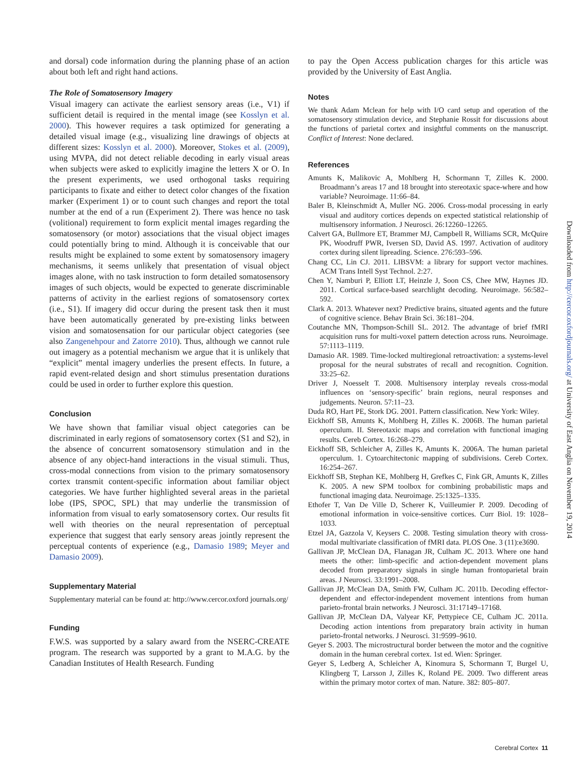and dorsal) code information during the planning phase of an action about both left and right hand actions.
The Role of Somatosensory Imagery
Visual imagery can activate the earliest sensory areas (i.e., V1) if sufficient detail is required in the mental image (see Kosslyn et al. 2000). This however requires a task optimized for generating a detailed visual image (e.g., visualizing line drawings of objects at different sizes: Kosslyn et al. 2000). Moreover, Stokes et al. (2009), using MVPA, did not detect reliable decoding in early visual areas when subjects were asked to explicitly imagine the letters X or O. In the present experiments, we used orthogonal tasks requiring participants to fixate and either to detect color changes of the fixation marker (Experiment 1) or to count such changes and report the total number at the end of a run (Experiment 2). There was hence no task (volitional) requirement to form explicit mental images regarding the somatosensory (or motor) associations that the visual object images could potentially bring to mind. Although it is conceivable that our results might be explained to some extent by somatosensory imagery mechanisms, it seems unlikely that presentation of visual object images alone, with no task instruction to form detailed somatosensory images of such objects, would be expected to generate discriminable patterns of activity in the earliest regions of somatosensory cortex (i.e., S1). If imagery did occur during the present task then it must have been automatically generated by pre-existing links between vision and somatosensation for our particular object categories (see also Zangenehpour and Zatorre 2010). Thus, although we cannot rule out imagery as a potential mechanism we argue that it is unlikely that “explicit” mental imagery underlies the present effects. In future, a rapid event-related design and short stimulus presentation durations could be used in order to further explore this question.
Conclusion
We have shown that familiar visual object categories can be discriminated in early regions of somatosensory cortex (S1 and S2), in the absence of concurrent somatosensory stimulation and in the absence of any object-hand interactions in the visual stimuli. Thus, cross-modal connections from vision to the primary somatosensory cortex transmit content-specific information about familiar object categories. We have further highlighted several areas in the parietal lobe (IPS, SPOC, SPL) that may underlie the transmission of information from visual to early somatosensory cortex. Our results fit well with theories on the neural representation of perceptual experience that suggest that early sensory areas jointly represent the perceptual contents of experience (e.g., Damasio 1989; Meyer and Damasio 2009).
Supplementary Material
Supplementary material can be found at: http://www.cercor.oxford journals.org/
Funding
F.W.S. was supported by a salary award from the NSERC-CREATE program. The research was supported by a grant to M.A.G. by the Canadian Institutes of Health Research. Funding
to pay the Open Access publication charges for this article was provided by the University of East Anglia.
Notes
We thank Adam Mclean for help with I/O card setup and operation of the somatosensory stimulation device, and Stephanie Rossit for discussions about the functions of parietal cortex and insightful comments on the manuscript. Conflict of Interest: None declared.
References
Amunts K, Malikovic A, Mohlberg H, Schormann T, Zilles K. 2000. Broadmann’s areas 17 and 18 brought into stereotaxic space-where and how variable? Neuroimage. 11:66–84.
Baler B, Kleinschmidt A, Muller NG. 2006. Cross-modal processing in early visual and auditory cortices depends on expected statistical relationship of multisensory information. J Neurosci. 26:12260–12265.
Calvert GA, Bullmore ET, Brammer MJ, Campbell R, Williams SCR, McQuire PK, Woodruff PWR, Iversen SD, David AS. 1997. Activation of auditory cortex during silent lipreading. Science. 276:593–596.
Chang CC, Lin CJ. 2011. LIBSVM: a library for support vector machines. ACM Trans Intell Syst Technol. 2:27.
Chen Y, Namburi P, Elliott LT, Heinzle J, Soon CS, Chee MW, Haynes JD. 2011. Cortical surface-based searchlight decoding. Neuroimage. 56:582–592.
Clark A. 2013. Whatever next? Predictive brains, situated agents and the future of cognitive science. Behav Brain Sci. 36:181–204.
Coutanche MN, Thompson-Schill SL. 2012. The advantage of brief fMRI acquisition runs for multi-voxel pattern detection across runs. Neuroimage. 57:1113–1119.
Damasio AR. 1989. Time-locked multiregional retroactivation: a systems-level proposal for the neural substrates of recall and recognition. Cognition. 33:25–62.
Driver J, Noesselt T. 2008. Multisensory interplay reveals cross-modal influences on ‘sensory-specific’ brain regions, neural responses and judgements. Neuron. 57:11–23.
Duda RO, Hart PE, Stork DG. 2001. Pattern classification. New York: Wiley.
Eickhoff SB, Amunts K, Mohlberg H, Zilles K. 2006B. The human parietal operculum. II. Stereotaxic maps and correlation with functional imaging results. Cereb Cortex. 16:268–279.
Eickhoff SB, Schleicher A, Zilles K, Amunts K. 2006A. The human parietal operculum. 1. Cytoarchitectonic mapping of subdivisions. Cereb Cortex. 16:254–267.
Eickhoff SB, Stephan KE, Mohlberg H, Grefkes C, Fink GR, Amunts K, Zilles K. 2005. A new SPM toolbox for combining probabilistic maps and functional imaging data. Neuroimage. 25:1325–1335.
Ethofer T, Van De Ville D, Scherer K, Vuilleumier P. 2009. Decoding of emotional information in voice-sensitive cortices. Curr Biol. 19: 1028–1033.
Etzel JA, Gazzola V, Keysers C. 2008. Testing simulation theory with cross-modal multivariate classification of fMRI data. PLOS One. 3 (11):e3690.
Gallivan JP, McClean DA, Flanagan JR, Culham JC. 2013. Where one hand meets the other: limb-specific and action-dependent movement plans decoded from preparatory signals in single human frontoparietal brain areas. J Neurosci. 33:1991–2008.
Gallivan JP, McClean DA, Smith FW, Culham JC. 2011b. Decoding effector-dependent and effector-independent movement intentions from human parieto-frontal brain networks. J Neurosci. 31:17149–17168.
Gallivan JP, McClean DA, Valyear KF, Pettypiece CE, Culham JC. 2011a. Decoding action intentions from preparatory brain activity in human parieto-frontal networks. J Neurosci. 31:9599–9610.
Geyer S. 2003. The microstructural border between the motor and the cognitive domain in the human cerebral cortex. 1st ed. Wien: Springer.
Geyer S, Ledberg A, Schleicher A, Kinomura S, Schormann T, Burgel U, Klingberg T, Larsson J, Zilles K, Roland PE. 2009. Two different areas within the primary motor cortex of man. Nature. 382: 805–807.
Downloaded from http://cercor.oxfordjournals.org/ at University of East Anglia on November 19, 2014
Cerebral Cortex 11